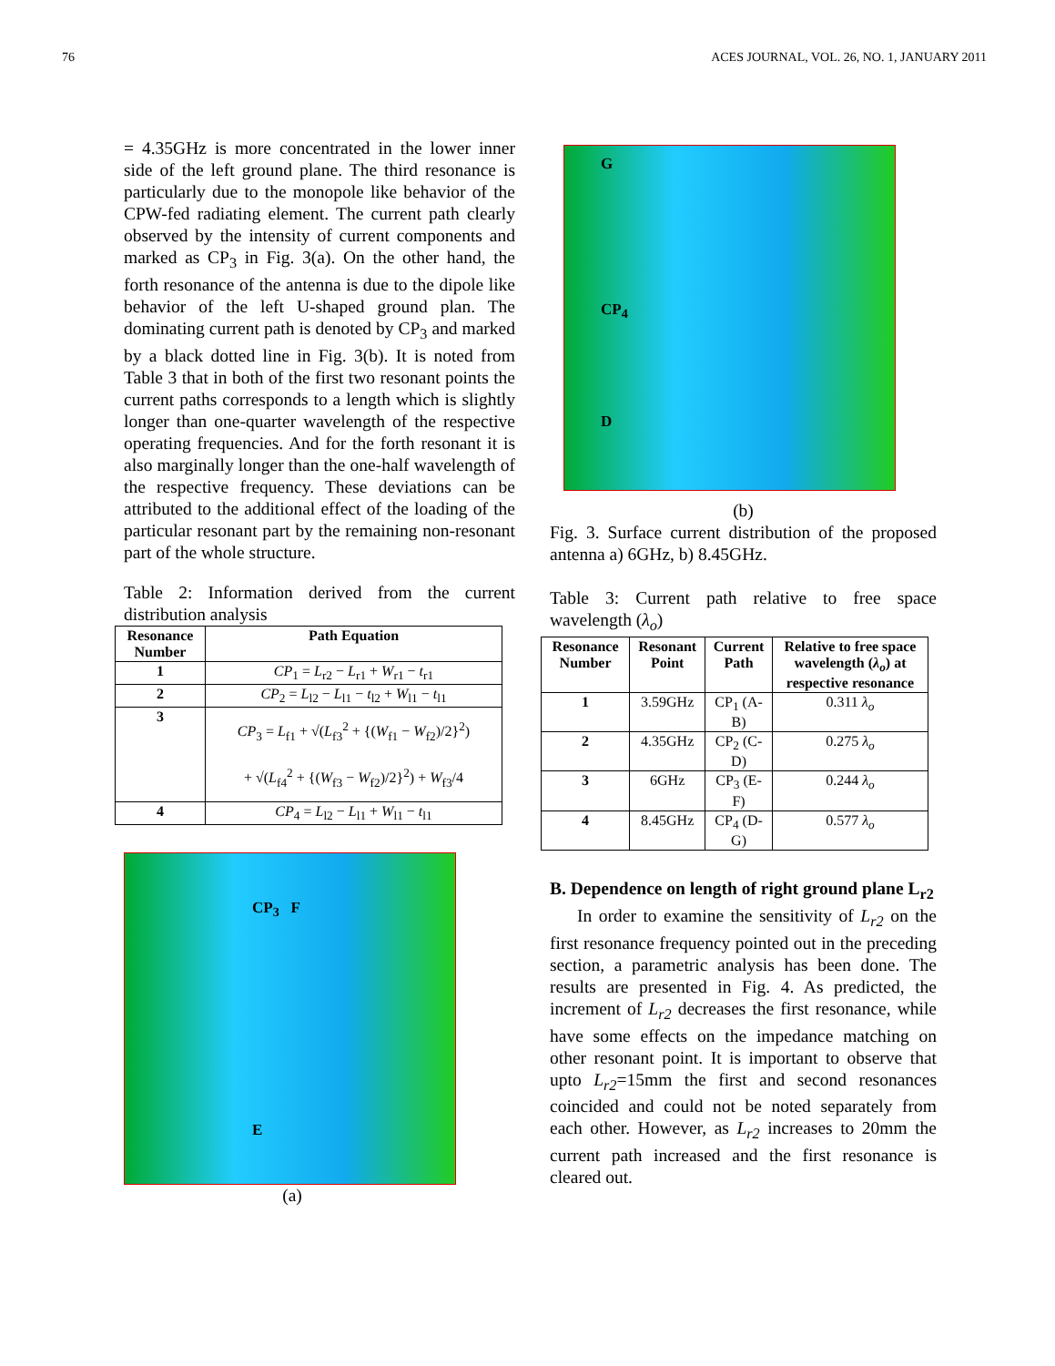76 ACES JOURNAL, VOL. 26, NO. 1, JANUARY 2011
= 4.35GHz is more concentrated in the lower inner side of the left ground plane. The third resonance is particularly due to the monopole like behavior of the CPW-fed radiating element. The current path clearly observed by the intensity of current components and marked as CP<sub>3</sub> in Fig. 3(a). On the other hand, the forth resonance of the antenna is due to the dipole like behavior of the left U-shaped ground plan. The dominating current path is denoted by CP<sub>3</sub> and marked by a black dotted line in Fig. 3(b). It is noted from Table 3 that in both of the first two resonant points the current paths corresponds to a length which is slightly longer than one-quarter wavelength of the respective operating frequencies. And for the forth resonant it is also marginally longer than the one-half wavelength of the respective frequency. These deviations can be attributed to the additional effect of the loading of the particular resonant part by the remaining non-resonant part of the whole structure.
Table 2: Information derived from the current distribution analysis
| Resonance Number | Path Equation |
| --- | --- |
| 1 | CP<sub>1</sub> = L<sub>r2</sub> − L<sub>r1</sub> + W<sub>r1</sub> − t<sub>r1</sub> |
| 2 | CP<sub>2</sub> = L<sub>l2</sub> − L<sub>l1</sub> − t<sub>l2</sub> + W<sub>l1</sub> − t<sub>l1</sub> |
| 3 | CP<sub>3</sub> = L<sub>f1</sub> + √( L<sub>f3</sub><sup>2</sup> + {( W<sub>f1</sub> − W<sub>f2</sub>)/2}<sup>2</sup>) + √( L<sub>f4</sub><sup>2</sup> + {( W<sub>f3</sub> − W<sub>f2</sub>)/2}<sup>2</sup>) + W<sub>f3</sub>/4 |
| 4 | CP<sub>4</sub> = L<sub>l2</sub> − L<sub>l1</sub> + W<sub>l1</sub> − t<sub>l1</sub> |
CP<sub>3</sub> F
E
(a)
G
CP<sub>4</sub>
D
(b)
Fig. 3. Surface current distribution of the proposed antenna a) 6GHz, b) 8.45GHz.
Table 3: Current path relative to free space wavelength (λ<sub>o</sub>)
| Resonance Number | Resonant Point | Current Path | Relative to free space wavelength ( λ<sub>o</sub> ) at respective resonance |
| --- | --- | --- | --- |
| 1 | 3.59GHz | CP<sub>1</sub> (A-B) | 0.311 λ<sub>o</sub> |
| 2 | 4.35GHz | CP<sub>2</sub> (C-D) | 0.275 λ<sub>o</sub> |
| 3 | 6GHz | CP<sub>3</sub> (E-F) | 0.244 λ<sub>o</sub> |
| 4 | 8.45GHz | CP<sub>4</sub> (D-G) | 0.577 λ<sub>o</sub> |
B. Dependence on length of right ground plane L<sub>r2</sub>
In order to examine the sensitivity of L<sub>r2</sub> on the first resonance frequency pointed out in the preceding section, a parametric analysis has been done. The results are presented in Fig. 4. As predicted, the increment of L<sub>r2</sub> decreases the first resonance, while have some effects on the impedance matching on other resonant point. It is important to observe that upto L<sub>r2</sub>=15mm the first and second resonances coincided and could not be noted separately from each other. However, as L<sub>r2</sub> increases to 20mm the current path increased and the first resonance is cleared out.